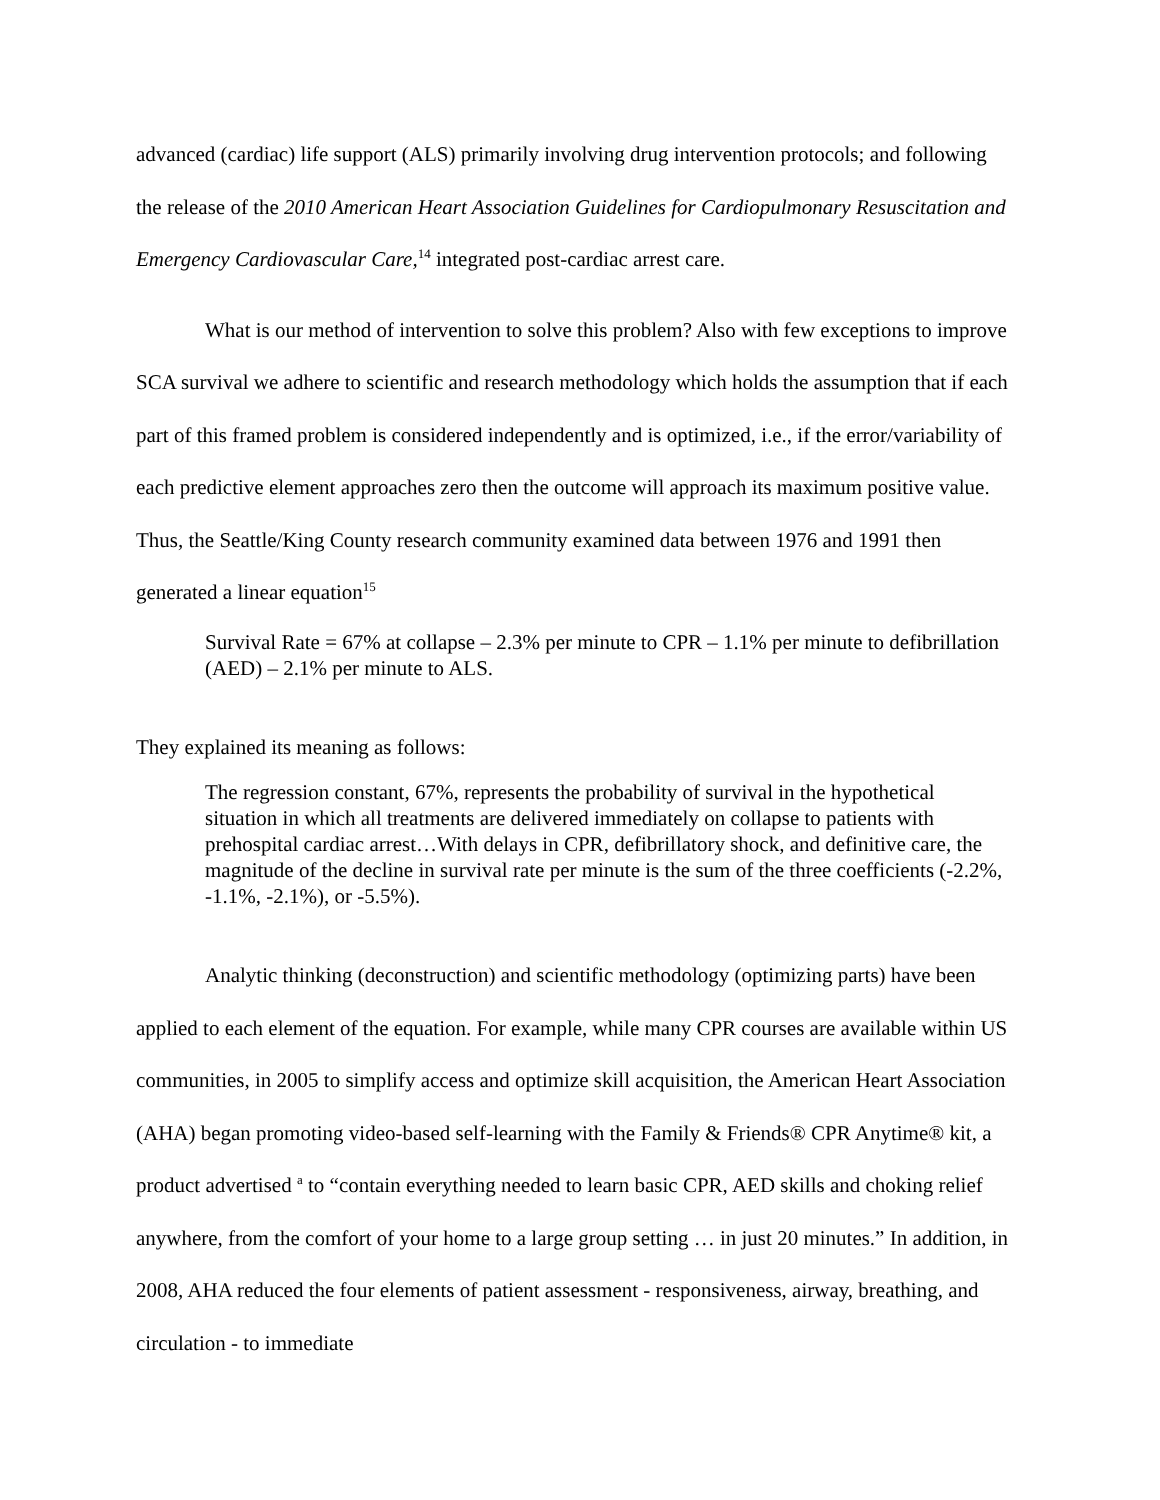advanced (cardiac) life support (ALS) primarily involving drug intervention protocols; and following the release of the 2010 American Heart Association Guidelines for Cardiopulmonary Resuscitation and Emergency Cardiovascular Care,<sup>14</sup> integrated post-cardiac arrest care.
What is our method of intervention to solve this problem? Also with few exceptions to improve SCA survival we adhere to scientific and research methodology which holds the assumption that if each part of this framed problem is considered independently and is optimized, i.e., if the error/variability of each predictive element approaches zero then the outcome will approach its maximum positive value. Thus, the Seattle/King County research community examined data between 1976 and 1991 then generated a linear equation<sup>15</sup>
Survival Rate = 67% at collapse – 2.3% per minute to CPR – 1.1% per minute to defibrillation (AED) – 2.1% per minute to ALS.
They explained its meaning as follows:
The regression constant, 67%, represents the probability of survival in the hypothetical situation in which all treatments are delivered immediately on collapse to patients with prehospital cardiac arrest…With delays in CPR, defibrillatory shock, and definitive care, the magnitude of the decline in survival rate per minute is the sum of the three coefficients (-2.2%, -1.1%, -2.1%), or -5.5%).
Analytic thinking (deconstruction) and scientific methodology (optimizing parts) have been applied to each element of the equation. For example, while many CPR courses are available within US communities, in 2005 to simplify access and optimize skill acquisition, the American Heart Association (AHA) began promoting video-based self-learning with the Family & Friends® CPR Anytime® kit, a product advertised <sup>a</sup> to “contain everything needed to learn basic CPR, AED skills and choking relief anywhere, from the comfort of your home to a large group setting … in just 20 minutes.” In addition, in 2008, AHA reduced the four elements of patient assessment - responsiveness, airway, breathing, and circulation - to immediate